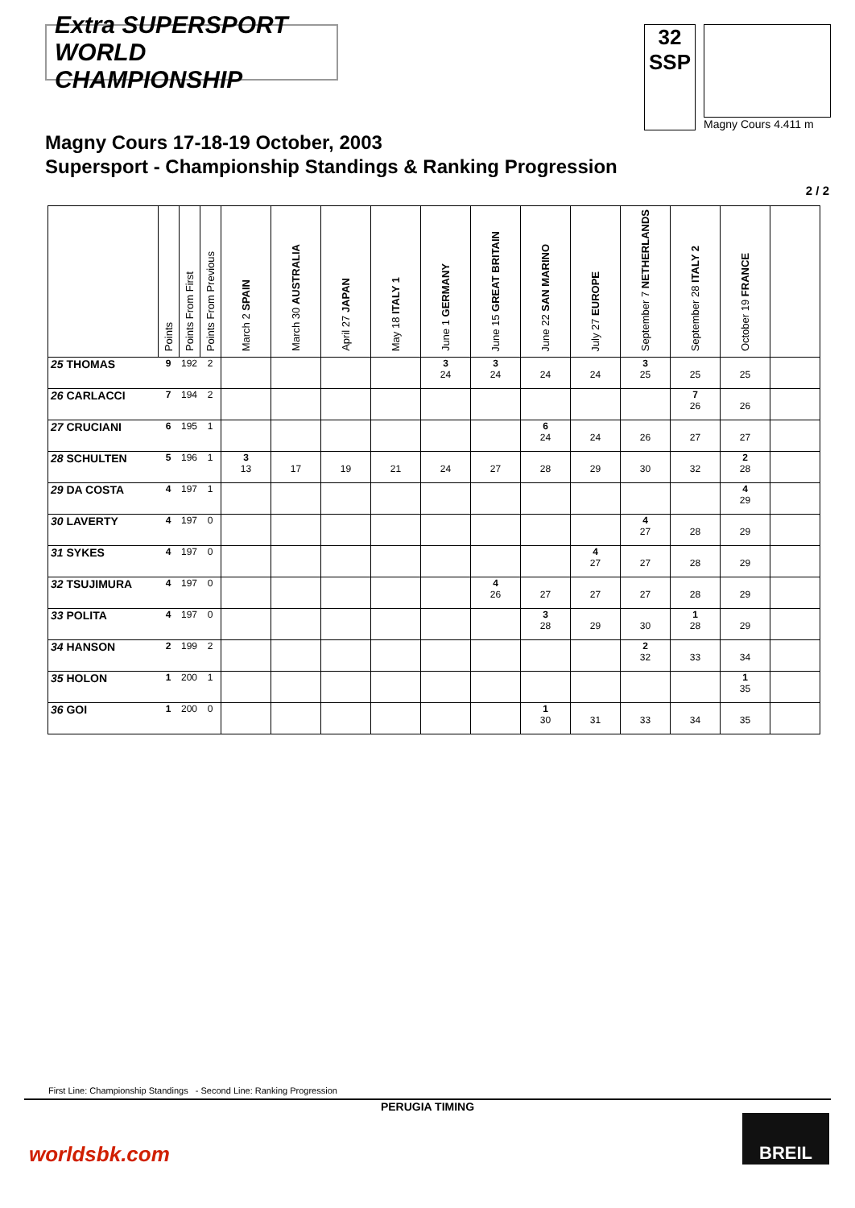Extra SUPERSPORT WORLD CHAMPIONSHIP
32
SSP
Magny Cours 4.411 m
Magny Cours 17-18-19 October, 2003
Supersport - Championship Standings & Ranking Progression
2 / 2
| | Points | Points From First | Points From Previous | March 2 SPAIN | March 30 AUSTRALIA | April 27 JAPAN | May 18 ITALY 1 | June 1 GERMANY | June 15 GREAT BRITAIN | June 22 SAN MARINO | July 27 EUROPE | September 7 NETHERLANDS | September 28 ITALY 2 | October 19 FRANCE | |
| --- | --- | --- | --- | --- | --- | --- | --- | --- | --- | --- | --- | --- | --- | --- | --- |
| 25 THOMAS | 9 | 192 | 2 | | | | | 3 24 | 3 24 | 24 | 24 | 3 25 | 25 | 25 | |
| 26 CARLACCI | 7 | 194 | 2 | | | | | | | | | | 7 26 | 26 | |
| 27 CRUCIANI | 6 | 195 | 1 | | | | | | | 6 24 | 24 | 26 | 27 | 27 | |
| 28 SCHULTEN | 5 | 196 | 1 | 3 13 | 17 | 19 | 21 | 24 | 27 | 28 | 29 | 30 | 32 | 2 28 | |
| 29 DA COSTA | 4 | 197 | 1 | | | | | | | | | | | 4 29 | |
| 30 LAVERTY | 4 | 197 | 0 | | | | | | | | | 4 27 | 28 | 29 | |
| 31 SYKES | 4 | 197 | 0 | | | | | | | | 4 27 | 27 | 28 | 29 | |
| 32 TSUJIMURA | 4 | 197 | 0 | | | | | | 4 26 | 27 | 27 | 27 | 28 | 29 | |
| 33 POLITA | 4 | 197 | 0 | | | | | | | 3 28 | 29 | 30 | 1 28 | 29 | |
| 34 HANSON | 2 | 199 | 2 | | | | | | | | | 2 32 | 33 | 34 | |
| 35 HOLON | 1 | 200 | 1 | | | | | | | | | | | 1 35 | |
| 36 GOI | 1 | 200 | 0 | | | | | | | 1 30 | 31 | 33 | 34 | 35 | |
First Line: Championship Standings - Second Line: Ranking Progression
PERUGIA TIMING
worldsbk.com
BREIL